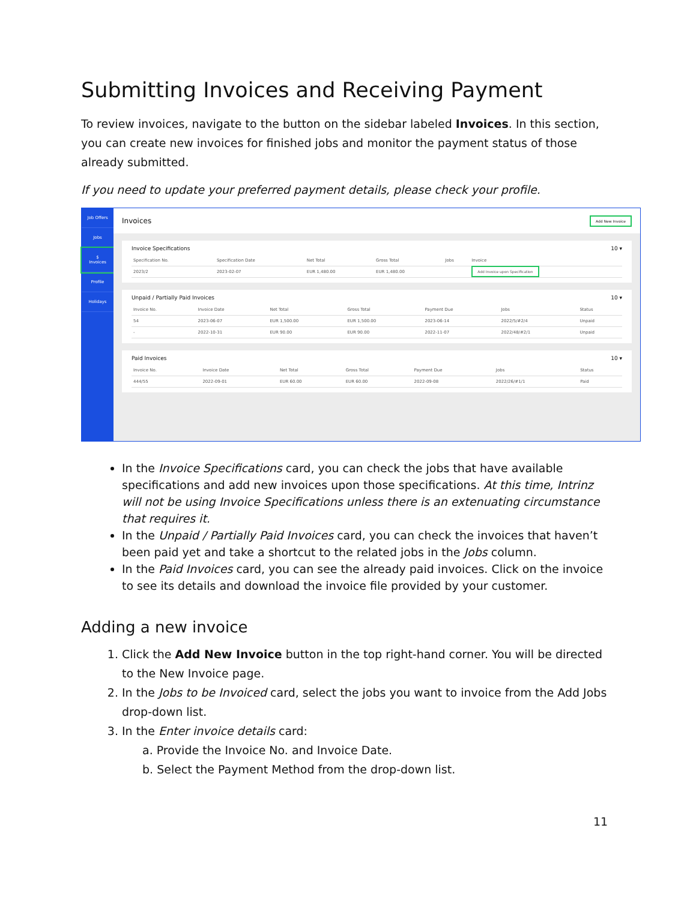Submitting Invoices and Receiving Payment
To review invoices, navigate to the button on the sidebar labeled Invoices. In this section, you can create new invoices for finished jobs and monitor the payment status of those already submitted.
If you need to update your preferred payment details, please check your profile.
Job Offers
Jobs
$
Invoices
Profile
Holidays
Invoices Add New Invoice
Invoice Specifications 10 ▾
| Specification No. | Specification Date | Net Total | Gross Total | Jobs | Invoice |
| --- | --- | --- | --- | --- | --- |
| 2023/2 | 2023-02-07 | EUR 1,480.00 | EUR 1,480.00 | | Add Invoice upon Specification |
Unpaid / Partially Paid Invoices 10 ▾
| Invoice No. | Invoice Date | Net Total | Gross Total | Payment Due | Jobs | Status |
| --- | --- | --- | --- | --- | --- | --- |
| 54 | 2023-06-07 | EUR 1,500.00 | EUR 1,500.00 | 2023-06-14 | 2022/5/#2/4 | Unpaid |
| - | 2022-10-31 | EUR 90.00 | EUR 90.00 | 2022-11-07 | 2022/48/#2/1 | Unpaid |
Paid Invoices 10 ▾
| Invoice No. | Invoice Date | Net Total | Gross Total | Payment Due | Jobs | Status |
| --- | --- | --- | --- | --- | --- | --- |
| 444/55 | 2022-09-01 | EUR 60.00 | EUR 60.00 | 2022-09-08 | 2022/26/#1/1 | Paid |
In the Invoice Specifications card, you can check the jobs that have available specifications and add new invoices upon those specifications. At this time, Intrinz will not be using Invoice Specifications unless there is an extenuating circumstance that requires it.
In the Unpaid / Partially Paid Invoices card, you can check the invoices that haven’t been paid yet and take a shortcut to the related jobs in the Jobs column.
In the Paid Invoices card, you can see the already paid invoices. Click on the invoice to see its details and download the invoice file provided by your customer.
Adding a new invoice
1. Click the Add New Invoice button in the top right-hand corner. You will be directed to the New Invoice page.
2. In the Jobs to be Invoiced card, select the jobs you want to invoice from the Add Jobs drop-down list.
3. In the Enter invoice details card:
a. Provide the Invoice No. and Invoice Date.
b. Select the Payment Method from the drop-down list.
11